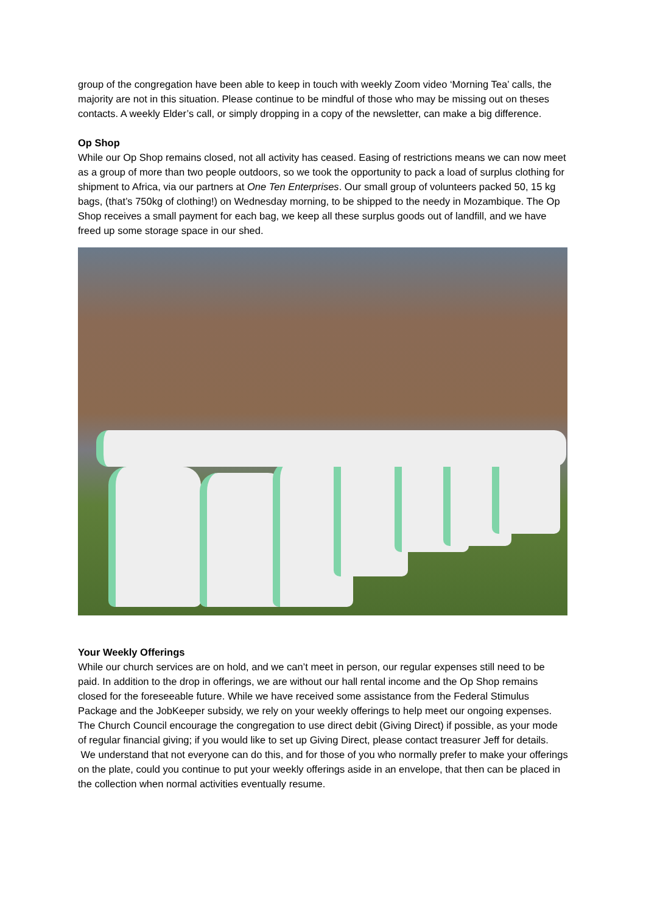group of the congregation have been able to keep in touch with weekly Zoom video ‘Morning Tea’ calls, the majority are not in this situation. Please continue to be mindful of those who may be missing out on theses contacts. A weekly Elder’s call, or simply dropping in a copy of the newsletter, can make a big difference.
Op Shop
While our Op Shop remains closed, not all activity has ceased. Easing of restrictions means we can now meet as a group of more than two people outdoors, so we took the opportunity to pack a load of surplus clothing for shipment to Africa, via our partners at One Ten Enterprises. Our small group of volunteers packed 50, 15 kg bags, (that’s 750kg of clothing!) on Wednesday morning, to be shipped to the needy in Mozambique. The Op Shop receives a small payment for each bag, we keep all these surplus goods out of landfill, and we have freed up some storage space in our shed.
Your Weekly Offerings
While our church services are on hold, and we can’t meet in person, our regular expenses still need to be paid. In addition to the drop in offerings, we are without our hall rental income and the Op Shop remains closed for the foreseeable future. While we have received some assistance from the Federal Stimulus Package and the JobKeeper subsidy, we rely on your weekly offerings to help meet our ongoing expenses. The Church Council encourage the congregation to use direct debit (Giving Direct) if possible, as your mode of regular financial giving; if you would like to set up Giving Direct, please contact treasurer Jeff for details.
We understand that not everyone can do this, and for those of you who normally prefer to make your offerings on the plate, could you continue to put your weekly offerings aside in an envelope, that then can be placed in the collection when normal activities eventually resume.